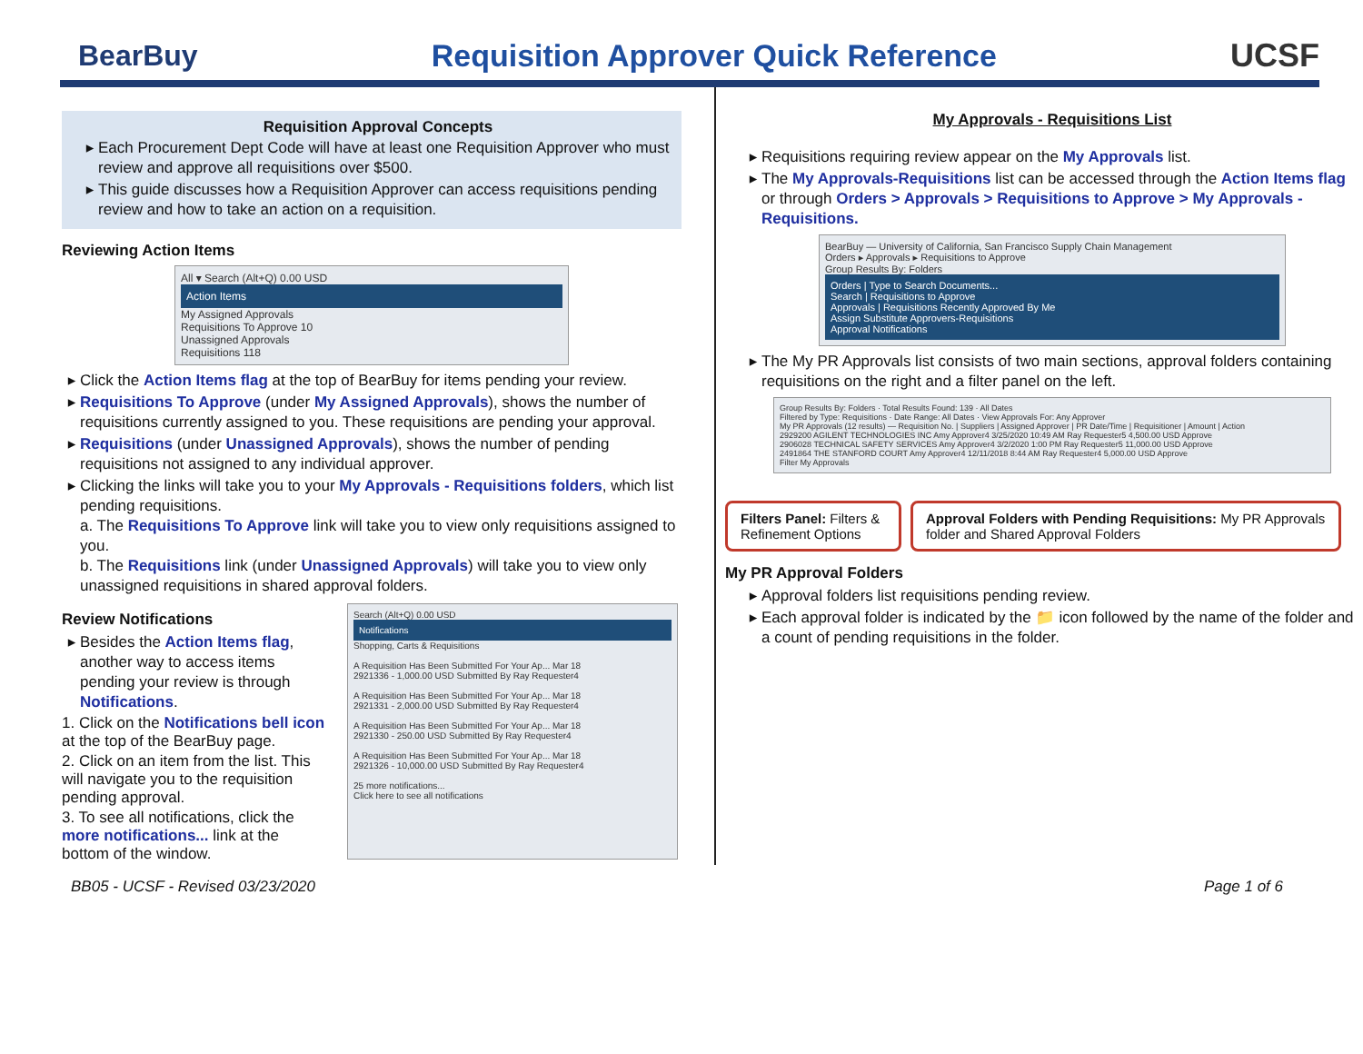BearBuy Requisition Approver Quick Reference UCSF
Requisition Approval Concepts
Each Procurement Dept Code will have at least one Requisition Approver who must review and approve all requisitions over $500.
This guide discusses how a Requisition Approver can access requisitions pending review and how to take an action on a requisition.
Reviewing Action Items
All ▾ Search (Alt+Q) 0.00 USD
Action Items
My Assigned Approvals
Requisitions To Approve 10
Unassigned Approvals
Requisitions 118
Click the Action Items flag at the top of BearBuy for items pending your review.
Requisitions To Approve (under My Assigned Approvals), shows the number of requisitions currently assigned to you. These requisitions are pending your approval.
Requisitions (under Unassigned Approvals), shows the number of pending requisitions not assigned to any individual approver.
Clicking the links will take you to your My Approvals - Requisitions folders, which list pending requisitions.
a. The Requisitions To Approve link will take you to view only requisitions assigned to you.
b. The Requisitions link (under Unassigned Approvals) will take you to view only unassigned requisitions in shared approval folders.
Review Notifications
Besides the Action Items flag, another way to access items pending your review is through Notifications.
1. Click on the Notifications bell icon at the top of the BearBuy page.
2. Click on an item from the list. This will navigate you to the requisition pending approval.
3. To see all notifications, click the more notifications... link at the bottom of the window.
Search (Alt+Q) 0.00 USD
Notifications
Shopping, Carts & Requisitions
A Requisition Has Been Submitted For Your Ap... Mar 18
2921336 - 1,000.00 USD Submitted By Ray Requester4
A Requisition Has Been Submitted For Your Ap... Mar 18
2921331 - 2,000.00 USD Submitted By Ray Requester4
A Requisition Has Been Submitted For Your Ap... Mar 18
2921330 - 250.00 USD Submitted By Ray Requester4
A Requisition Has Been Submitted For Your Ap... Mar 18
2921326 - 10,000.00 USD Submitted By Ray Requester4
25 more notifications...
Click here to see all notifications
My Approvals - Requisitions List
Requisitions requiring review appear on the My Approvals list.
The My Approvals-Requisitions list can be accessed through the Action Items flag or through Orders > Approvals > Requisitions to Approve > My Approvals - Requisitions.
BearBuy — University of California, San Francisco Supply Chain Management
Orders ▸ Approvals ▸ Requisitions to Approve
Group Results By: Folders
Orders | Type to Search Documents...
Search | Requisitions to Approve
Approvals | Requisitions Recently Approved By Me
Assign Substitute Approvers-Requisitions
Approval Notifications
The My PR Approvals list consists of two main sections, approval folders containing requisitions on the right and a filter panel on the left.
Group Results By: Folders · Total Results Found: 139 · All Dates
Filtered by Type: Requisitions · Date Range: All Dates · View Approvals For: Any Approver
My PR Approvals (12 results) — Requisition No. | Suppliers | Assigned Approver | PR Date/Time | Requisitioner | Amount | Action
2929200 AGILENT TECHNOLOGIES INC Amy Approver4 3/25/2020 10:49 AM Ray Requester5 4,500.00 USD Approve
2906028 TECHNICAL SAFETY SERVICES Amy Approver4 3/2/2020 1:00 PM Ray Requester5 11,000.00 USD Approve
2491864 THE STANFORD COURT Amy Approver4 12/11/2018 8:44 AM Ray Requester4 5,000.00 USD Approve
Filter My Approvals
Filters Panel: Filters & Refinement Options
Approval Folders with Pending Requisitions: My PR Approvals folder and Shared Approval Folders
My PR Approval Folders
Approval folders list requisitions pending review.
Each approval folder is indicated by the 📁 icon followed by the name of the folder and a count of pending requisitions in the folder.
BB05 - UCSF - Revised 03/23/2020 Page 1 of 6